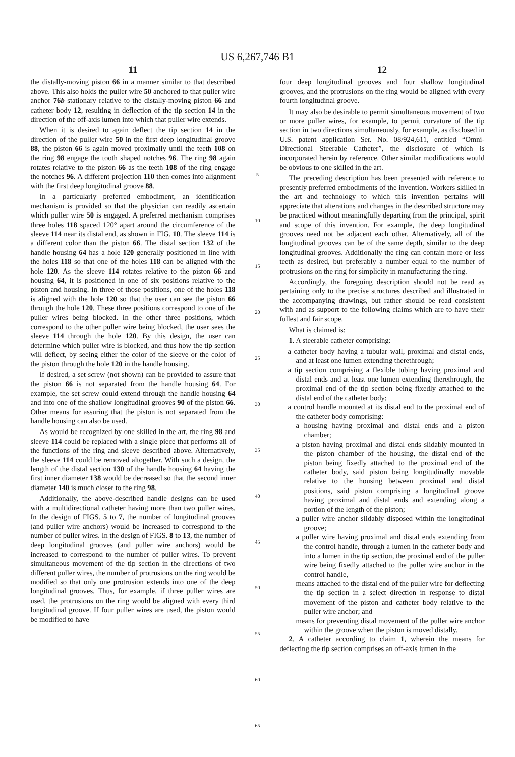US 6,267,746 B1
11
the distally-moving piston 66 in a manner similar to that described above. This also holds the puller wire 50 anchored to that puller wire anchor 76b stationary relative to the distally-moving piston 66 and catheter body 12, resulting in deflection of the tip section 14 in the direction of the off-axis lumen into which that puller wire extends.
When it is desired to again deflect the tip section 14 in the direction of the puller wire 50 in the first deep longitudinal groove 88, the piston 66 is again moved proximally until the teeth 108 on the ring 98 engage the tooth shaped notches 96. The ring 98 again rotates relative to the piston 66 as the teeth 108 of the ring engage the notches 96. A different projection 110 then comes into alignment with the first deep longitudinal groove 88.
In a particularly preferred embodiment, an identification mechanism is provided so that the physician can readily ascertain which puller wire 50 is engaged. A preferred mechanism comprises three holes 118 spaced 120° apart around the circumference of the sleeve 114 near its distal end, as shown in FIG. 10. The sleeve 114 is a different color than the piston 66. The distal section 132 of the handle housing 64 has a hole 120 generally positioned in line with the holes 118 so that one of the holes 118 can be aligned with the hole 120. As the sleeve 114 rotates relative to the piston 66 and housing 64, it is positioned in one of six positions relative to the piston and housing. In three of those positions, one of the holes 118 is aligned with the hole 120 so that the user can see the piston 66 through the hole 120. These three positions correspond to one of the puller wires being blocked. In the other three positions, which correspond to the other puller wire being blocked, the user sees the sleeve 114 through the hole 120. By this design, the user can determine which puller wire is blocked, and thus how the tip section will deflect, by seeing either the color of the sleeve or the color of the piston through the hole 120 in the handle housing.
If desired, a set screw (not shown) can be provided to assure that the piston 66 is not separated from the handle housing 64. For example, the set screw could extend through the handle housing 64 and into one of the shallow longitudinal grooves 90 of the piston 66. Other means for assuring that the piston is not separated from the handle housing can also be used.
As would be recognized by one skilled in the art, the ring 98 and sleeve 114 could be replaced with a single piece that performs all of the functions of the ring and sleeve described above. Alternatively, the sleeve 114 could be removed altogether. With such a design, the length of the distal section 130 of the handle housing 64 having the first inner diameter 138 would be decreased so that the second inner diameter 140 is much closer to the ring 98.
Additionally, the above-described handle designs can be used with a multidirectional catheter having more than two puller wires. In the design of FIGS. 5 to 7, the number of longitudinal grooves (and puller wire anchors) would be increased to correspond to the number of puller wires. In the design of FIGS. 8 to 13, the number of deep longitudinal grooves (and puller wire anchors) would be increased to correspond to the number of puller wires. To prevent simultaneous movement of the tip section in the directions of two different puller wires, the number of protrusions on the ring would be modified so that only one protrusion extends into one of the deep longitudinal grooves. Thus, for example, if three puller wires are used, the protrusions on the ring would be aligned with every third longitudinal groove. If four puller wires are used, the piston would be modified to have
5
10
15
20
25
30
35
40
45
50
55
60
65
12
four deep longitudinal grooves and four shallow longitudinal grooves, and the protrusions on the ring would be aligned with every fourth longitudinal groove.
It may also be desirable to permit simultaneous movement of two or more puller wires, for example, to permit curvature of the tip section in two directions simultaneously, for example, as disclosed in U.S. patent application Ser. No. 08/924,611, entitled “Omni-Directional Steerable Catheter”, the disclosure of which is incorporated herein by reference. Other similar modifications would be obvious to one skilled in the art.
The preceding description has been presented with reference to presently preferred embodiments of the invention. Workers skilled in the art and technology to which this invention pertains will appreciate that alterations and changes in the described structure may be practiced without meaningfully departing from the principal, spirit and scope of this invention. For example, the deep longitudinal grooves need not be adjacent each other. Alternatively, all of the longitudinal grooves can be of the same depth, similar to the deep longitudinal grooves. Additionally the ring can contain more or less teeth as desired, but preferably a number equal to the number of protrusions on the ring for simplicity in manufacturing the ring.
Accordingly, the foregoing description should not be read as pertaining only to the precise structures described and illustrated in the accompanying drawings, but rather should be read consistent with and as support to the following claims which are to have their fullest and fair scope.
What is claimed is:
1. A steerable catheter comprising:
a catheter body having a tubular wall, proximal and distal ends, and at least one lumen extending therethrough;
a tip section comprising a flexible tubing having proximal and distal ends and at least one lumen extending therethrough, the proximal end of the tip section being fixedly attached to the distal end of the catheter body;
a control handle mounted at its distal end to the proximal end of the catheter body comprising:
a housing having proximal and distal ends and a piston chamber;
a piston having proximal and distal ends slidably mounted in the piston chamber of the housing, the distal end of the piston being fixedly attached to the proximal end of the catheter body, said piston being longitudinally movable relative to the housing between proximal and distal positions, said piston comprising a longitudinal groove having proximal and distal ends and extending along a portion of the length of the piston;
a puller wire anchor slidably disposed within the longitudinal groove;
a puller wire having proximal and distal ends extending from the control handle, through a lumen in the catheter body and into a lumen in the tip section, the proximal end of the puller wire being fixedly attached to the puller wire anchor in the control handle,
means attached to the distal end of the puller wire for deflecting the tip section in a select direction in response to distal movement of the piston and catheter body relative to the puller wire anchor; and
means for preventing distal movement of the puller wire anchor within the groove when the piston is moved distally.
2. A catheter according to claim 1, wherein the means for deflecting the tip section comprises an off-axis lumen in the